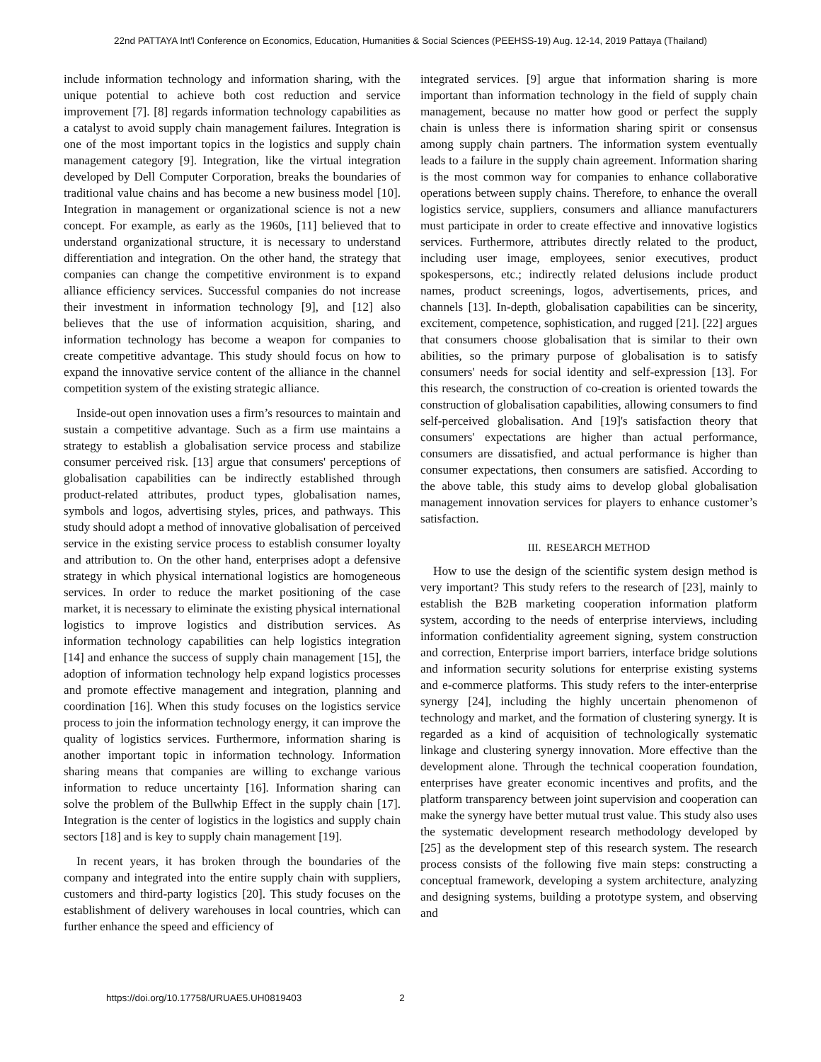22nd PATTAYA Int'l Conference on Economics, Education, Humanities & Social Sciences (PEEHSS-19) Aug. 12-14, 2019 Pattaya (Thailand)
include information technology and information sharing, with the unique potential to achieve both cost reduction and service improvement [7]. [8] regards information technology capabilities as a catalyst to avoid supply chain management failures. Integration is one of the most important topics in the logistics and supply chain management category [9]. Integration, like the virtual integration developed by Dell Computer Corporation, breaks the boundaries of traditional value chains and has become a new business model [10]. Integration in management or organizational science is not a new concept. For example, as early as the 1960s, [11] believed that to understand organizational structure, it is necessary to understand differentiation and integration. On the other hand, the strategy that companies can change the competitive environment is to expand alliance efficiency services. Successful companies do not increase their investment in information technology [9], and [12] also believes that the use of information acquisition, sharing, and information technology has become a weapon for companies to create competitive advantage. This study should focus on how to expand the innovative service content of the alliance in the channel competition system of the existing strategic alliance.
Inside-out open innovation uses a firm’s resources to maintain and sustain a competitive advantage. Such as a firm use maintains a strategy to establish a globalisation service process and stabilize consumer perceived risk. [13] argue that consumers' perceptions of globalisation capabilities can be indirectly established through product-related attributes, product types, globalisation names, symbols and logos, advertising styles, prices, and pathways. This study should adopt a method of innovative globalisation of perceived service in the existing service process to establish consumer loyalty and attribution to. On the other hand, enterprises adopt a defensive strategy in which physical international logistics are homogeneous services. In order to reduce the market positioning of the case market, it is necessary to eliminate the existing physical international logistics to improve logistics and distribution services. As information technology capabilities can help logistics integration [14] and enhance the success of supply chain management [15], the adoption of information technology help expand logistics processes and promote effective management and integration, planning and coordination [16]. When this study focuses on the logistics service process to join the information technology energy, it can improve the quality of logistics services. Furthermore, information sharing is another important topic in information technology. Information sharing means that companies are willing to exchange various information to reduce uncertainty [16]. Information sharing can solve the problem of the Bullwhip Effect in the supply chain [17]. Integration is the center of logistics in the logistics and supply chain sectors [18] and is key to supply chain management [19].
In recent years, it has broken through the boundaries of the company and integrated into the entire supply chain with suppliers, customers and third-party logistics [20]. This study focuses on the establishment of delivery warehouses in local countries, which can further enhance the speed and efficiency of
integrated services. [9] argue that information sharing is more important than information technology in the field of supply chain management, because no matter how good or perfect the supply chain is unless there is information sharing spirit or consensus among supply chain partners. The information system eventually leads to a failure in the supply chain agreement. Information sharing is the most common way for companies to enhance collaborative operations between supply chains. Therefore, to enhance the overall logistics service, suppliers, consumers and alliance manufacturers must participate in order to create effective and innovative logistics services. Furthermore, attributes directly related to the product, including user image, employees, senior executives, product spokespersons, etc.; indirectly related delusions include product names, product screenings, logos, advertisements, prices, and channels [13]. In-depth, globalisation capabilities can be sincerity, excitement, competence, sophistication, and rugged [21]. [22] argues that consumers choose globalisation that is similar to their own abilities, so the primary purpose of globalisation is to satisfy consumers' needs for social identity and self-expression [13]. For this research, the construction of co-creation is oriented towards the construction of globalisation capabilities, allowing consumers to find self-perceived globalisation. And [19]'s satisfaction theory that consumers' expectations are higher than actual performance, consumers are dissatisfied, and actual performance is higher than consumer expectations, then consumers are satisfied. According to the above table, this study aims to develop global globalisation management innovation services for players to enhance customer’s satisfaction.
III. RESEARCH METHOD
How to use the design of the scientific system design method is very important? This study refers to the research of [23], mainly to establish the B2B marketing cooperation information platform system, according to the needs of enterprise interviews, including information confidentiality agreement signing, system construction and correction, Enterprise import barriers, interface bridge solutions and information security solutions for enterprise existing systems and e-commerce platforms. This study refers to the inter-enterprise synergy [24], including the highly uncertain phenomenon of technology and market, and the formation of clustering synergy. It is regarded as a kind of acquisition of technologically systematic linkage and clustering synergy innovation. More effective than the development alone. Through the technical cooperation foundation, enterprises have greater economic incentives and profits, and the platform transparency between joint supervision and cooperation can make the synergy have better mutual trust value. This study also uses the systematic development research methodology developed by [25] as the development step of this research system. The research process consists of the following five main steps: constructing a conceptual framework, developing a system architecture, analyzing and designing systems, building a prototype system, and observing and
https://doi.org/10.17758/URUAE5.UH0819403 2